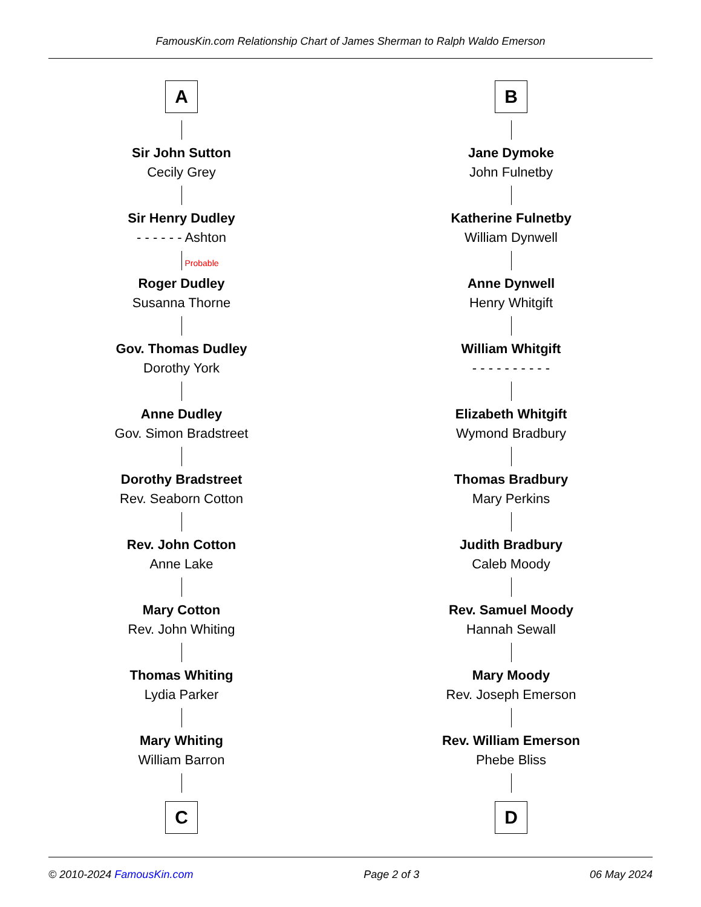FamousKin.com Relationship Chart of James Sherman to Ralph Waldo Emerson
A
Sir John Sutton
Cecily Grey
Sir Henry Dudley
- - - - - - Ashton
Probable
Roger Dudley
Susanna Thorne
Gov. Thomas Dudley
Dorothy York
Anne Dudley
Gov. Simon Bradstreet
Dorothy Bradstreet
Rev. Seaborn Cotton
Rev. John Cotton
Anne Lake
Mary Cotton
Rev. John Whiting
Thomas Whiting
Lydia Parker
Mary Whiting
William Barron
C
B
Jane Dymoke
John Fulnetby
Katherine Fulnetby
William Dynwell
Anne Dynwell
Henry Whitgift
William Whitgift
- - - - - - - - - -
Elizabeth Whitgift
Wymond Bradbury
Thomas Bradbury
Mary Perkins
Judith Bradbury
Caleb Moody
Rev. Samuel Moody
Hannah Sewall
Mary Moody
Rev. Joseph Emerson
Rev. William Emerson
Phebe Bliss
D
© 2010-2024 FamousKin.com Page 2 of 3 06 May 2024